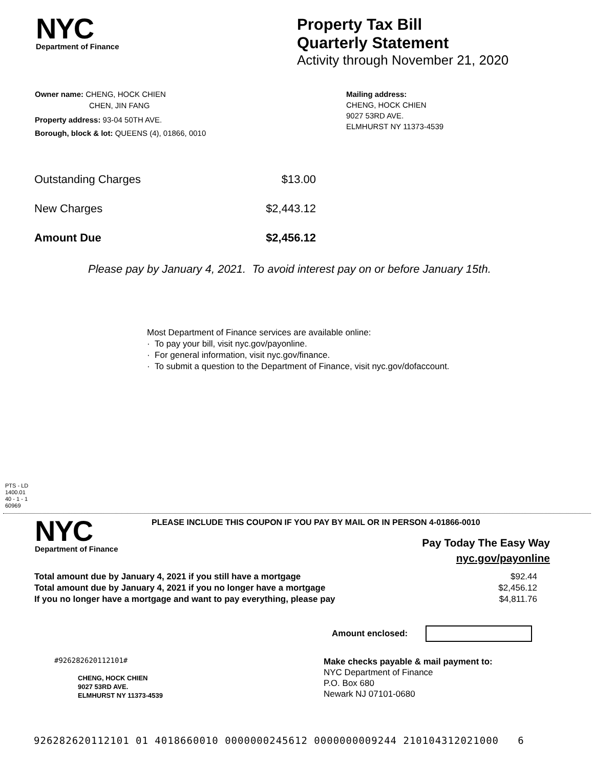NYC
Department of Finance
Property Tax Bill
Quarterly Statement
Activity through November 21, 2020
Owner name: CHENG, HOCK CHIEN
CHEN, JIN FANG
Property address: 93-04 50TH AVE.
Borough, block & lot: QUEENS (4), 01866, 0010
Mailing address:
CHENG, HOCK CHIEN
9027 53RD AVE.
ELMHURST NY 11373-4539
| Outstanding Charges | $13.00 |
| New Charges | $2,443.12 |
| Amount Due | $2,456.12 |
Please pay by January 4, 2021. To avoid interest pay on or before January 15th.
Most Department of Finance services are available online:
· To pay your bill, visit nyc.gov/payonline.
· For general information, visit nyc.gov/finance.
· To submit a question to the Department of Finance, visit nyc.gov/dofaccount.
PTS - LD
1400.01
40 - 1 - 1
60969
NYC
Department of Finance
PLEASE INCLUDE THIS COUPON IF YOU PAY BY MAIL OR IN PERSON 4-01866-0010
Pay Today The Easy Way
nyc.gov/payonline
| Total amount due by January 4, 2021 if you still have a mortgage | $92.44 |
| Total amount due by January 4, 2021 if you no longer have a mortgage | $2,456.12 |
| If you no longer have a mortgage and want to pay everything, please pay | $4,811.76 |
Amount enclosed:
#926282620112101#
CHENG, HOCK CHIEN
9027 53RD AVE.
ELMHURST NY 11373-4539
Make checks payable & mail payment to:
NYC Department of Finance
P.O. Box 680
Newark NJ 07101-0680
926282620112101 01 4018660010 0000000245612 0000000009244 210104312021000 6